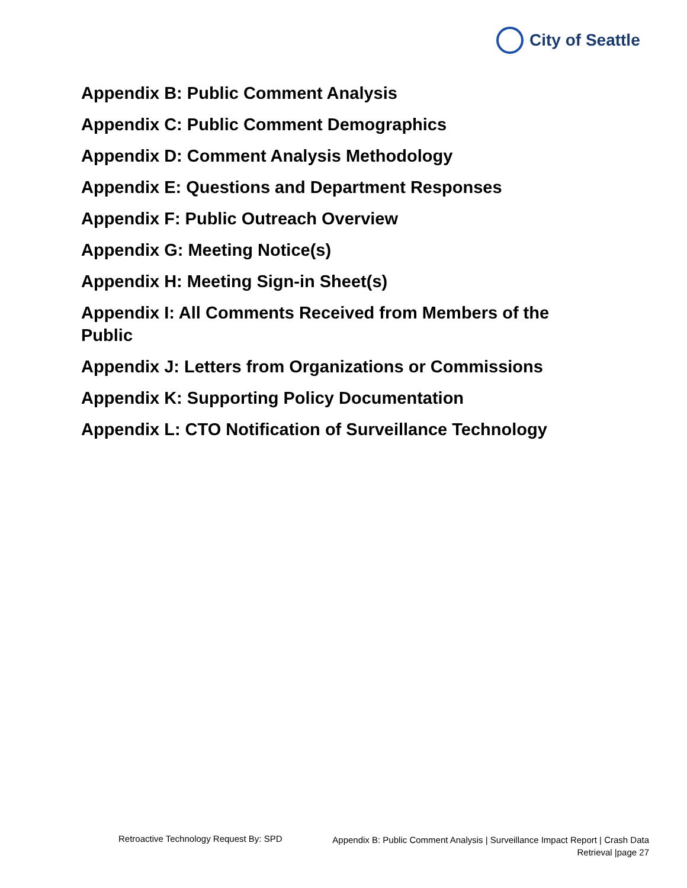City of Seattle
Appendix B: Public Comment Analysis
Appendix C: Public Comment Demographics
Appendix D: Comment Analysis Methodology
Appendix E: Questions and Department Responses
Appendix F: Public Outreach Overview
Appendix G: Meeting Notice(s)
Appendix H: Meeting Sign-in Sheet(s)
Appendix I: All Comments Received from Members of the Public
Appendix J: Letters from Organizations or Commissions
Appendix K: Supporting Policy Documentation
Appendix L: CTO Notification of Surveillance Technology
Retroactive Technology Request By: SPD
Appendix B: Public Comment Analysis | Surveillance Impact Report | Crash Data Retrieval |page 27